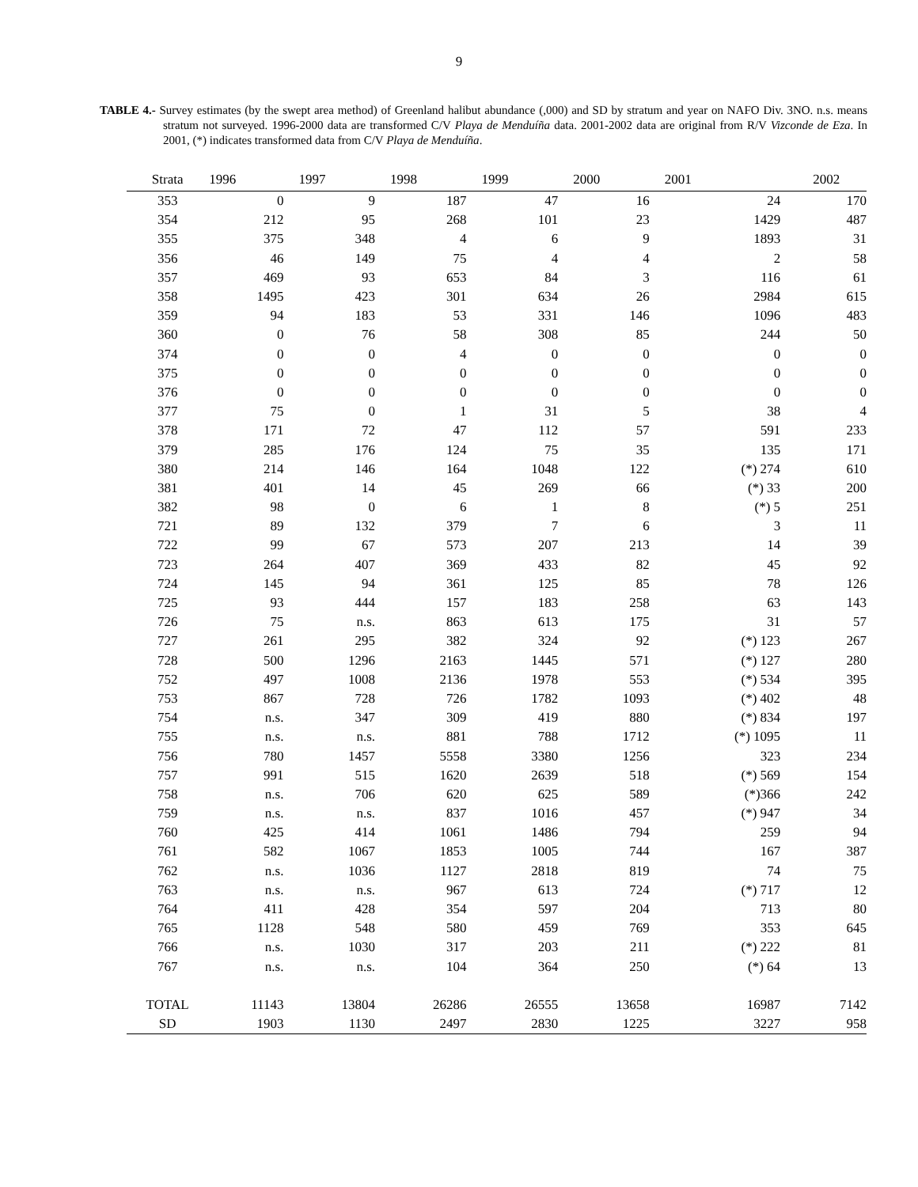9
TABLE 4.- Survey estimates (by the swept area method) of Greenland halibut abundance (,000) and SD by stratum and year on NAFO Div. 3NO. n.s. means stratum not surveyed. 1996-2000 data are transformed C/V Playa de Menduíña data. 2001-2002 data are original from R/V Vizconde de Eza. In 2001, (*) indicates transformed data from C/V Playa de Menduíña.
| Strata | 1996 | 1997 | 1998 | 1999 | 2000 | 2001 | 2002 |
| --- | --- | --- | --- | --- | --- | --- | --- |
| 353 | 0 | 9 | 187 | 47 | 16 | 24 | 170 |
| 354 | 212 | 95 | 268 | 101 | 23 | 1429 | 487 |
| 355 | 375 | 348 | 4 | 6 | 9 | 1893 | 31 |
| 356 | 46 | 149 | 75 | 4 | 4 | 2 | 58 |
| 357 | 469 | 93 | 653 | 84 | 3 | 116 | 61 |
| 358 | 1495 | 423 | 301 | 634 | 26 | 2984 | 615 |
| 359 | 94 | 183 | 53 | 331 | 146 | 1096 | 483 |
| 360 | 0 | 76 | 58 | 308 | 85 | 244 | 50 |
| 374 | 0 | 0 | 4 | 0 | 0 | 0 | 0 |
| 375 | 0 | 0 | 0 | 0 | 0 | 0 | 0 |
| 376 | 0 | 0 | 0 | 0 | 0 | 0 | 0 |
| 377 | 75 | 0 | 1 | 31 | 5 | 38 | 4 |
| 378 | 171 | 72 | 47 | 112 | 57 | 591 | 233 |
| 379 | 285 | 176 | 124 | 75 | 35 | 135 | 171 |
| 380 | 214 | 146 | 164 | 1048 | 122 | (*) 274 | 610 |
| 381 | 401 | 14 | 45 | 269 | 66 | (*) 33 | 200 |
| 382 | 98 | 0 | 6 | 1 | 8 | (*) 5 | 251 |
| 721 | 89 | 132 | 379 | 7 | 6 | 3 | 11 |
| 722 | 99 | 67 | 573 | 207 | 213 | 14 | 39 |
| 723 | 264 | 407 | 369 | 433 | 82 | 45 | 92 |
| 724 | 145 | 94 | 361 | 125 | 85 | 78 | 126 |
| 725 | 93 | 444 | 157 | 183 | 258 | 63 | 143 |
| 726 | 75 | n.s. | 863 | 613 | 175 | 31 | 57 |
| 727 | 261 | 295 | 382 | 324 | 92 | (*) 123 | 267 |
| 728 | 500 | 1296 | 2163 | 1445 | 571 | (*) 127 | 280 |
| 752 | 497 | 1008 | 2136 | 1978 | 553 | (*) 534 | 395 |
| 753 | 867 | 728 | 726 | 1782 | 1093 | (*) 402 | 48 |
| 754 | n.s. | 347 | 309 | 419 | 880 | (*) 834 | 197 |
| 755 | n.s. | n.s. | 881 | 788 | 1712 | (*) 1095 | 11 |
| 756 | 780 | 1457 | 5558 | 3380 | 1256 | 323 | 234 |
| 757 | 991 | 515 | 1620 | 2639 | 518 | (*) 569 | 154 |
| 758 | n.s. | 706 | 620 | 625 | 589 | (*)366 | 242 |
| 759 | n.s. | n.s. | 837 | 1016 | 457 | (*) 947 | 34 |
| 760 | 425 | 414 | 1061 | 1486 | 794 | 259 | 94 |
| 761 | 582 | 1067 | 1853 | 1005 | 744 | 167 | 387 |
| 762 | n.s. | 1036 | 1127 | 2818 | 819 | 74 | 75 |
| 763 | n.s. | n.s. | 967 | 613 | 724 | (*) 717 | 12 |
| 764 | 411 | 428 | 354 | 597 | 204 | 713 | 80 |
| 765 | 1128 | 548 | 580 | 459 | 769 | 353 | 645 |
| 766 | n.s. | 1030 | 317 | 203 | 211 | (*) 222 | 81 |
| 767 | n.s. | n.s. | 104 | 364 | 250 | (*) 64 | 13 |
| TOTAL | 11143 | 13804 | 26286 | 26555 | 13658 | 16987 | 7142 |
| SD | 1903 | 1130 | 2497 | 2830 | 1225 | 3227 | 958 |